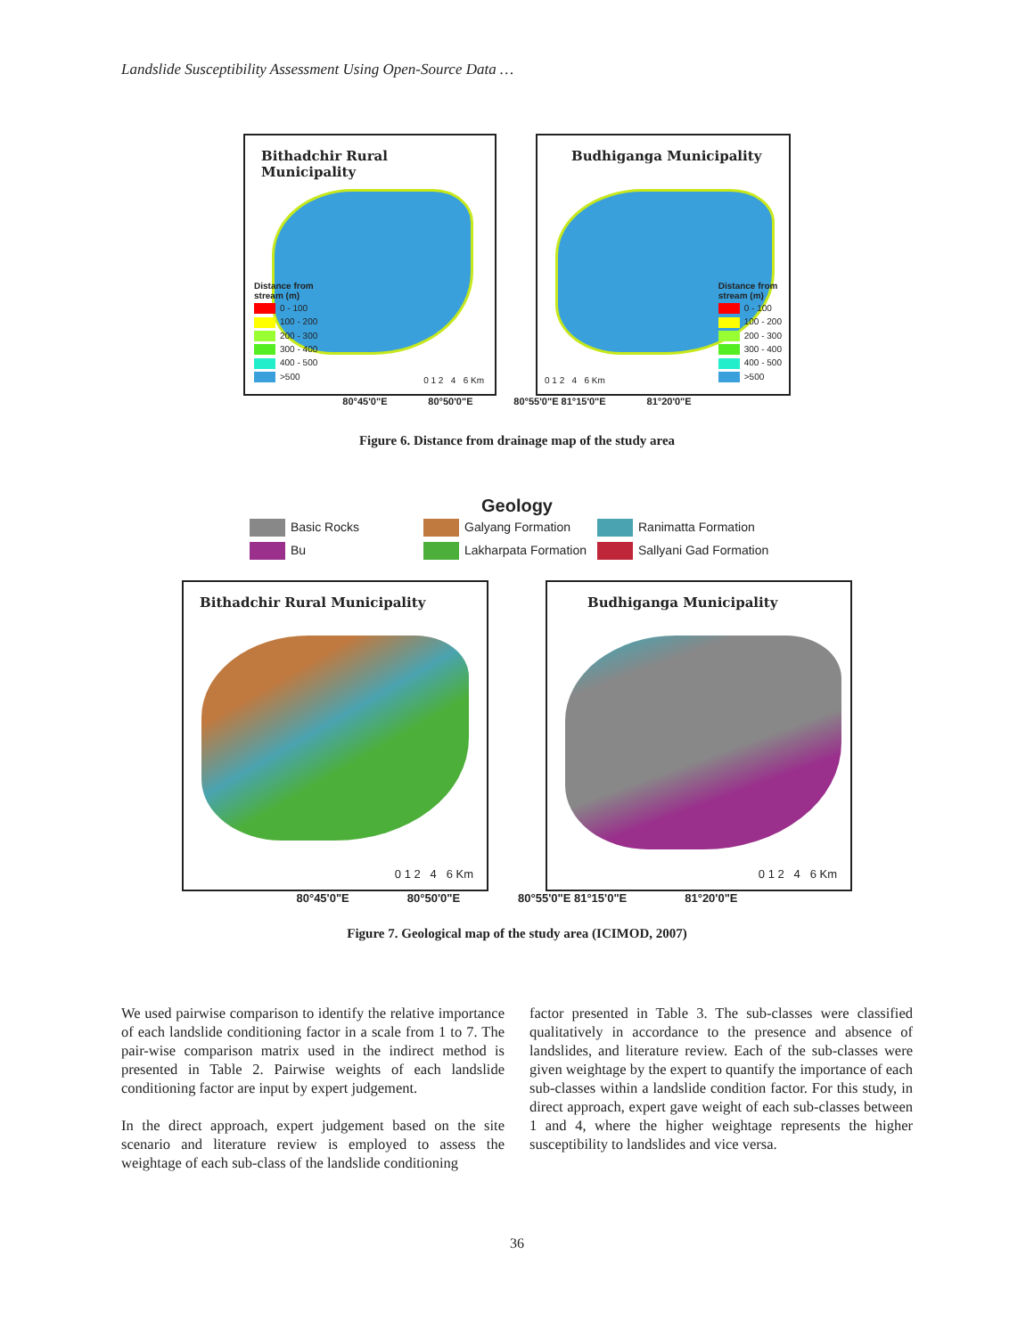Landslide Susceptibility Assessment Using Open-Source Data …
Bithadchir Rural Municipality
Distance from
stream (m)
0 - 100
100 - 200
200 - 300
300 - 400
400 - 500
>500
0 1 2 4 6 Km
Budhiganga Municipality
Distance from
stream (m)
0 - 100
100 - 200
200 - 300
300 - 400
400 - 500
>500
0 1 2 4 6 Km
80°45'0"E 80°50'0"E 80°55'0"E 81°15'0"E 81°20'0"E
Figure 6. Distance from drainage map of the study area
Geology
Basic Rocks Galyang Formation Ranimatta Formation Bu Lakharpata Formation Sallyani Gad Formation
Bithadchir Rural Municipality
0 1 2 4 6 Km
Budhiganga Municipality
0 1 2 4 6 Km
80°45'0"E 80°50'0"E 80°55'0"E 81°15'0"E 81°20'0"E
Figure 7. Geological map of the study area (ICIMOD, 2007)
We used pairwise comparison to identify the relative importance of each landslide conditioning factor in a scale from 1 to 7. The pair-wise comparison matrix used in the indirect method is presented in Table 2. Pairwise weights of each landslide conditioning factor are input by expert judgement.
In the direct approach, expert judgement based on the site scenario and literature review is employed to assess the weightage of each sub-class of the landslide conditioning
factor presented in Table 3. The sub-classes were classified qualitatively in accordance to the presence and absence of landslides, and literature review. Each of the sub-classes were given weightage by the expert to quantify the importance of each sub-classes within a landslide condition factor. For this study, in direct approach, expert gave weight of each sub-classes between 1 and 4, where the higher weightage represents the higher susceptibility to landslides and vice versa.
36